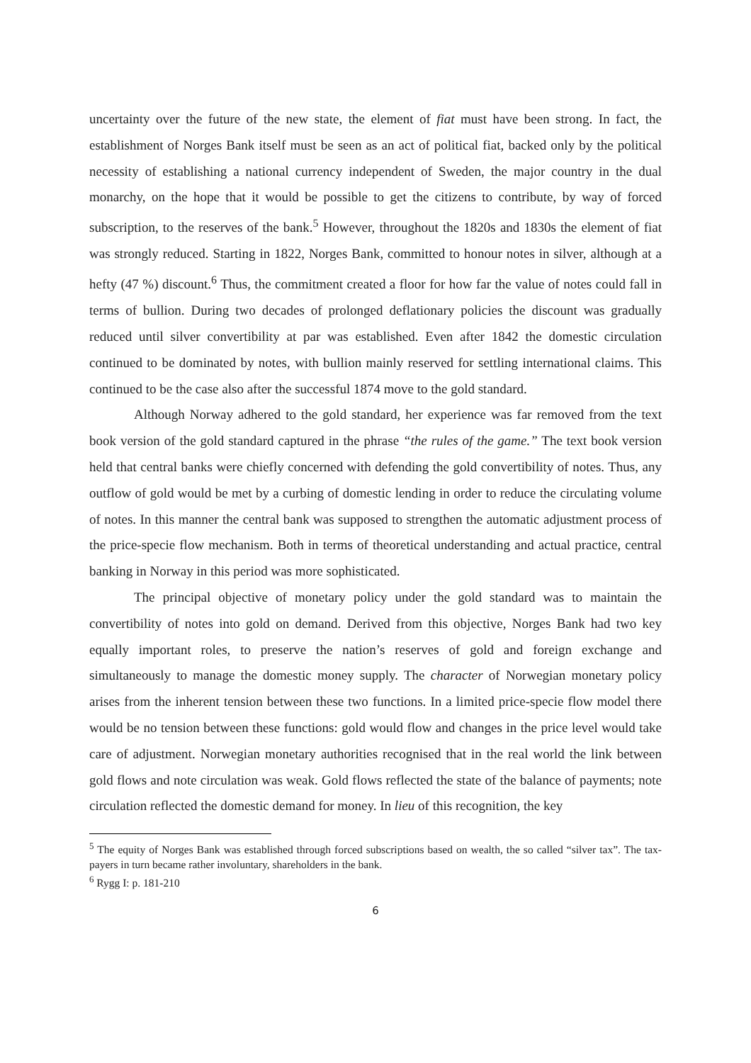uncertainty over the future of the new state, the element of fiat must have been strong. In fact, the establishment of Norges Bank itself must be seen as an act of political fiat, backed only by the political necessity of establishing a national currency independent of Sweden, the major country in the dual monarchy, on the hope that it would be possible to get the citizens to contribute, by way of forced subscription, to the reserves of the bank.<sup>5</sup> However, throughout the 1820s and 1830s the element of fiat was strongly reduced. Starting in 1822, Norges Bank, committed to honour notes in silver, although at a hefty (47 %) discount.<sup>6</sup> Thus, the commitment created a floor for how far the value of notes could fall in terms of bullion. During two decades of prolonged deflationary policies the discount was gradually reduced until silver convertibility at par was established. Even after 1842 the domestic circulation continued to be dominated by notes, with bullion mainly reserved for settling international claims. This continued to be the case also after the successful 1874 move to the gold standard.
Although Norway adhered to the gold standard, her experience was far removed from the text book version of the gold standard captured in the phrase “the rules of the game.” The text book version held that central banks were chiefly concerned with defending the gold convertibility of notes. Thus, any outflow of gold would be met by a curbing of domestic lending in order to reduce the circulating volume of notes. In this manner the central bank was supposed to strengthen the automatic adjustment process of the price-specie flow mechanism. Both in terms of theoretical understanding and actual practice, central banking in Norway in this period was more sophisticated.
The principal objective of monetary policy under the gold standard was to maintain the convertibility of notes into gold on demand. Derived from this objective, Norges Bank had two key equally important roles, to preserve the nation’s reserves of gold and foreign exchange and simultaneously to manage the domestic money supply. The character of Norwegian monetary policy arises from the inherent tension between these two functions. In a limited price-specie flow model there would be no tension between these functions: gold would flow and changes in the price level would take care of adjustment. Norwegian monetary authorities recognised that in the real world the link between gold flows and note circulation was weak. Gold flows reflected the state of the balance of payments; note circulation reflected the domestic demand for money. In lieu of this recognition, the key
<sup>5</sup> The equity of Norges Bank was established through forced subscriptions based on wealth, the so called “silver tax”. The tax-payers in turn became rather involuntary, shareholders in the bank.
<sup>6</sup> Rygg I: p. 181-210
6